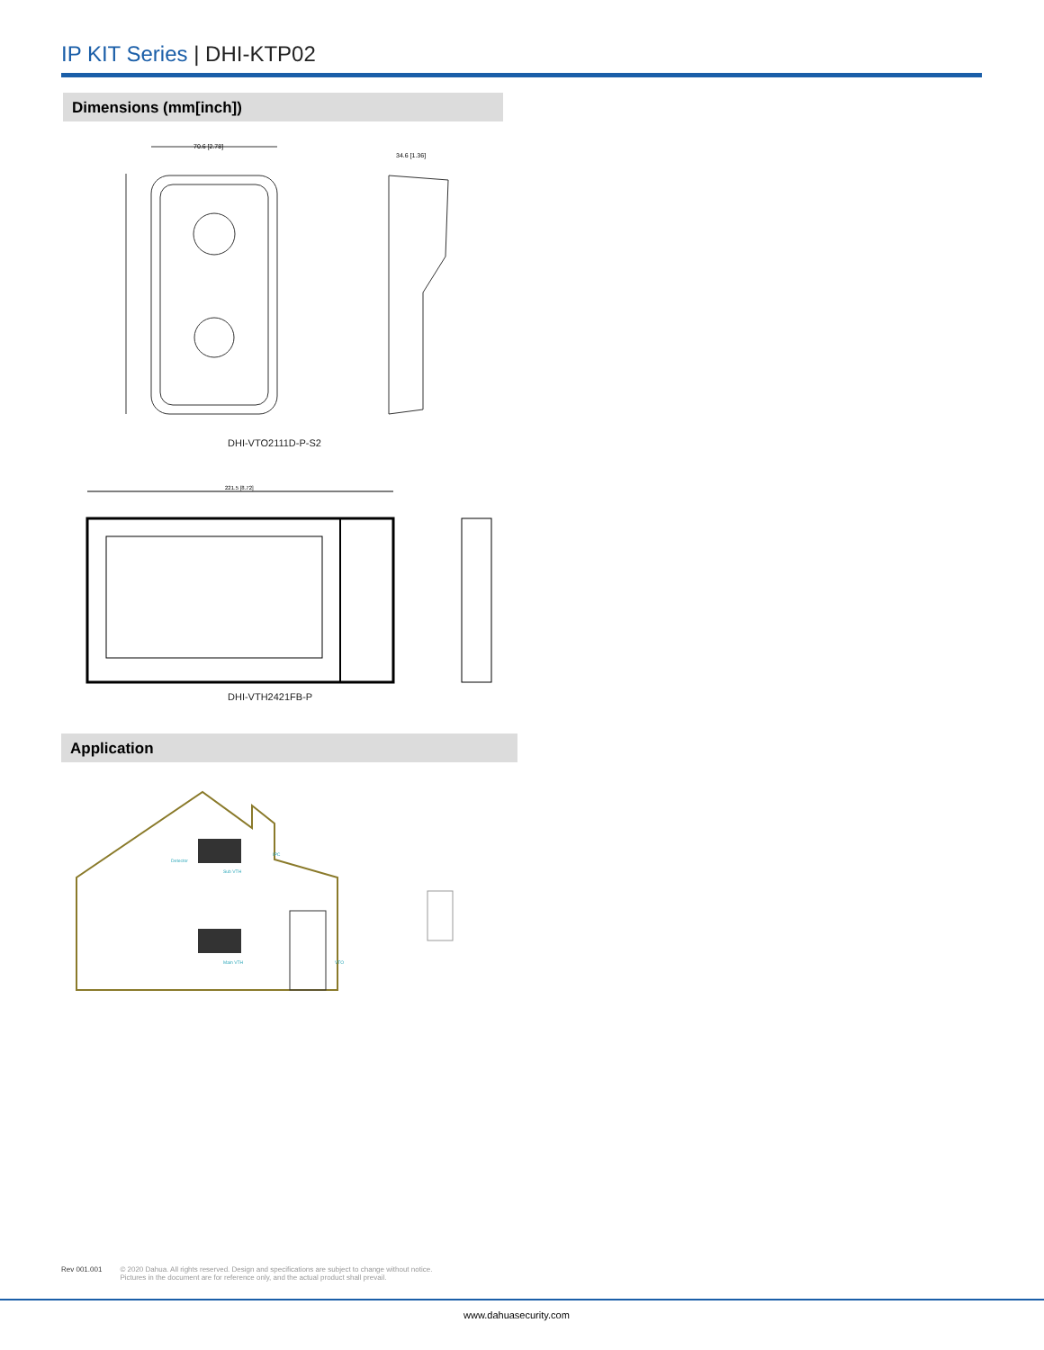IP KIT Series | DHI-KTP02
Dimensions (mm[inch])
70.6 [2.78]
34.6 [1.36]
DHI-VTO2111D-P-S2
221.5 [8.72]
DHI-VTH2421FB-P
Application
IPC
Detector
Sub VTH
Main VTH
VTO
Rev 001.001 © 2020 Dahua. All rights reserved. Design and specifications are subject to change without notice.
Pictures in the document are for reference only, and the actual product shall prevail.
www.dahuasecurity.com